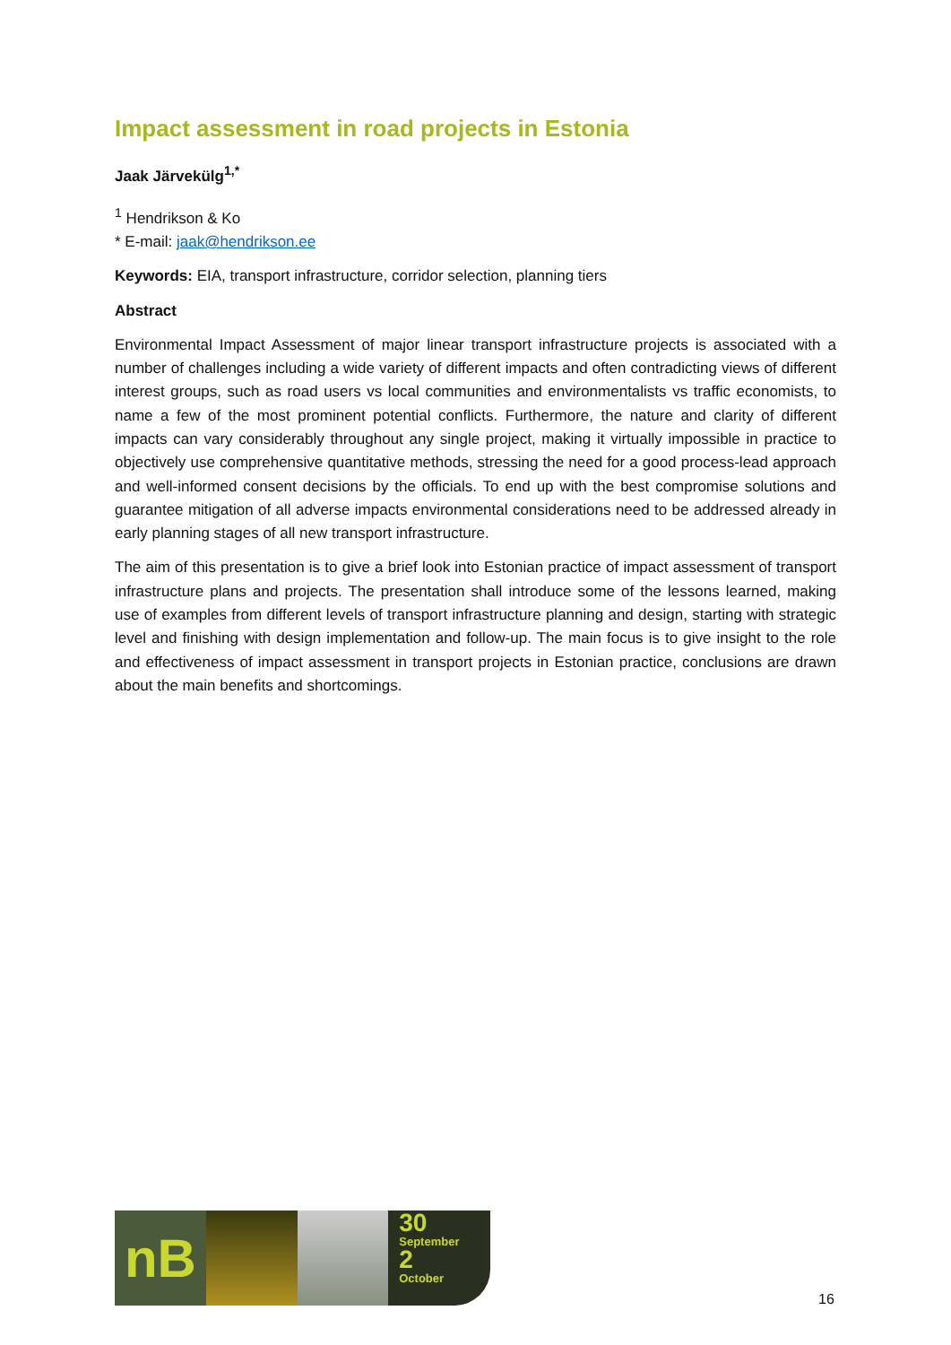Impact assessment in road projects in Estonia
Jaak Järvekülg<sup>1,*</sup>
<sup>1</sup> Hendrikson & Ko
* E-mail: jaak@hendrikson.ee
Keywords: EIA, transport infrastructure, corridor selection, planning tiers
Abstract
Environmental Impact Assessment of major linear transport infrastructure projects is associated with a number of challenges including a wide variety of different impacts and often contradicting views of different interest groups, such as road users vs local communities and environmentalists vs traffic economists, to name a few of the most prominent potential conflicts. Furthermore, the nature and clarity of different impacts can vary considerably throughout any single project, making it virtually impossible in practice to objectively use comprehensive quantitative methods, stressing the need for a good process-lead approach and well-informed consent decisions by the officials. To end up with the best compromise solutions and guarantee mitigation of all adverse impacts environmental considerations need to be addressed already in early planning stages of all new transport infrastructure.
The aim of this presentation is to give a brief look into Estonian practice of impact assessment of transport infrastructure plans and projects. The presentation shall introduce some of the lessons learned, making use of examples from different levels of transport infrastructure planning and design, starting with strategic level and finishing with design implementation and follow-up. The main focus is to give insight to the role and effectiveness of impact assessment in transport projects in Estonian practice, conclusions are drawn about the main benefits and shortcomings.
nB
30
September
2
October
16